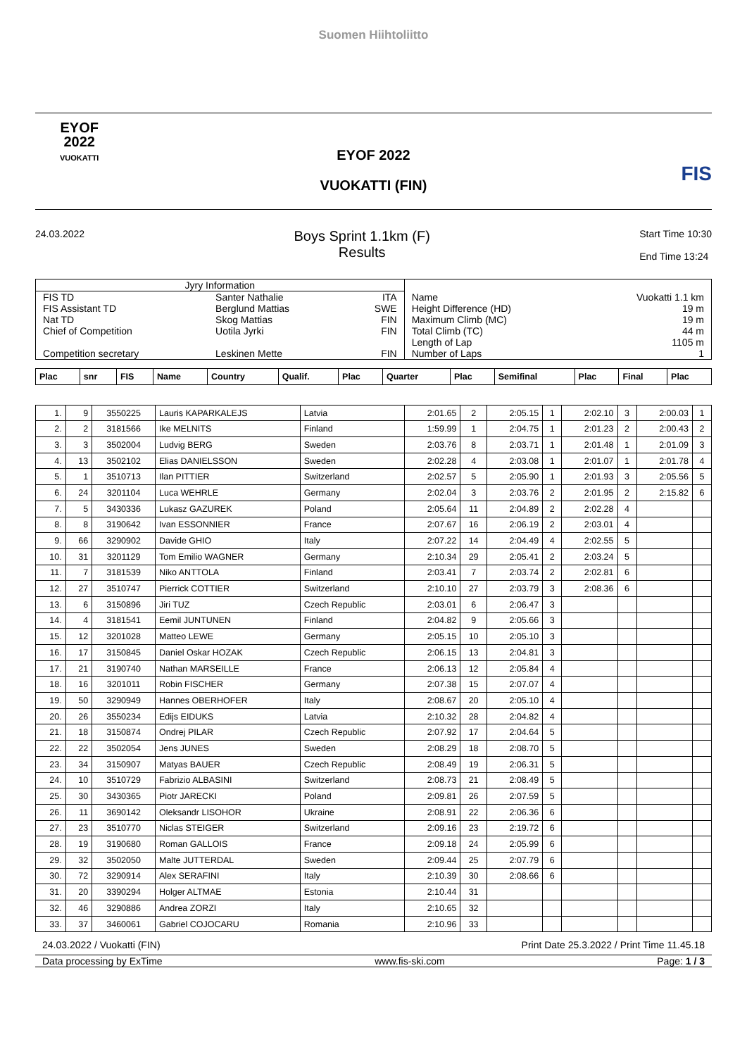Suomen Hiihtoliitto
EYOF
2022
VUOKATTI
FIS
EYOF 2022
VUOKATTI (FIN)
24.03.2022
Boys Sprint 1.1km (F)
Results
Start Time 10:30
End Time 13:24
| Jyry Information | | | | |
| FIS TD | Santer Nathalie | ITA | Name | Vuokatti 1.1 km |
| FIS Assistant TD | Berglund Mattias | SWE | Height Difference (HD) | 19 m |
| Nat TD | Skog Mattias | FIN | Maximum Climb (MC) | 19 m |
| Chief of Competition | Uotila Jyrki | FIN | Total Climb (TC) | 44 m |
| | | | Length of Lap | 1105 m |
| Competition secretary | Leskinen Mette | FIN | Number of Laps | 1 |
| Plac | snr | FIS | Name | Country | Qualif. | Plac | Quarter | Plac | Semifinal | Plac | Final | Plac |
| --- | --- | --- | --- | --- | --- | --- | --- | --- | --- | --- | --- | --- |
| 1. | 9 | 3550225 | Lauris KAPARKALEJS | Latvia | 2:01.65 | 2 | 2:05.15 | 1 | 2:02.10 | 3 | 2:00.03 | 1 |
| 2. | 2 | 3181566 | Ike MELNITS | Finland | 1:59.99 | 1 | 2:04.75 | 1 | 2:01.23 | 2 | 2:00.43 | 2 |
| 3. | 3 | 3502004 | Ludvig BERG | Sweden | 2:03.76 | 8 | 2:03.71 | 1 | 2:01.48 | 1 | 2:01.09 | 3 |
| 4. | 13 | 3502102 | Elias DANIELSSON | Sweden | 2:02.28 | 4 | 2:03.08 | 1 | 2:01.07 | 1 | 2:01.78 | 4 |
| 5. | 1 | 3510713 | Ilan PITTIER | Switzerland | 2:02.57 | 5 | 2:05.90 | 1 | 2:01.93 | 3 | 2:05.56 | 5 |
| 6. | 24 | 3201104 | Luca WEHRLE | Germany | 2:02.04 | 3 | 2:03.76 | 2 | 2:01.95 | 2 | 2:15.82 | 6 |
| 7. | 5 | 3430336 | Lukasz GAZUREK | Poland | 2:05.64 | 11 | 2:04.89 | 2 | 2:02.28 | 4 | | |
| 8. | 8 | 3190642 | Ivan ESSONNIER | France | 2:07.67 | 16 | 2:06.19 | 2 | 2:03.01 | 4 | | |
| 9. | 66 | 3290902 | Davide GHIO | Italy | 2:07.22 | 14 | 2:04.49 | 4 | 2:02.55 | 5 | | |
| 10. | 31 | 3201129 | Tom Emilio WAGNER | Germany | 2:10.34 | 29 | 2:05.41 | 2 | 2:03.24 | 5 | | |
| 11. | 7 | 3181539 | Niko ANTTOLA | Finland | 2:03.41 | 7 | 2:03.74 | 2 | 2:02.81 | 6 | | |
| 12. | 27 | 3510747 | Pierrick COTTIER | Switzerland | 2:10.10 | 27 | 2:03.79 | 3 | 2:08.36 | 6 | | |
| 13. | 6 | 3150896 | Jiri TUZ | Czech Republic | 2:03.01 | 6 | 2:06.47 | 3 | | | | |
| 14. | 4 | 3181541 | Eemil JUNTUNEN | Finland | 2:04.82 | 9 | 2:05.66 | 3 | | | | |
| 15. | 12 | 3201028 | Matteo LEWE | Germany | 2:05.15 | 10 | 2:05.10 | 3 | | | | |
| 16. | 17 | 3150845 | Daniel Oskar HOZAK | Czech Republic | 2:06.15 | 13 | 2:04.81 | 3 | | | | |
| 17. | 21 | 3190740 | Nathan MARSEILLE | France | 2:06.13 | 12 | 2:05.84 | 4 | | | | |
| 18. | 16 | 3201011 | Robin FISCHER | Germany | 2:07.38 | 15 | 2:07.07 | 4 | | | | |
| 19. | 50 | 3290949 | Hannes OBERHOFER | Italy | 2:08.67 | 20 | 2:05.10 | 4 | | | | |
| 20. | 26 | 3550234 | Edijs EIDUKS | Latvia | 2:10.32 | 28 | 2:04.82 | 4 | | | | |
| 21. | 18 | 3150874 | Ondrej PILAR | Czech Republic | 2:07.92 | 17 | 2:04.64 | 5 | | | | |
| 22. | 22 | 3502054 | Jens JUNES | Sweden | 2:08.29 | 18 | 2:08.70 | 5 | | | | |
| 23. | 34 | 3150907 | Matyas BAUER | Czech Republic | 2:08.49 | 19 | 2:06.31 | 5 | | | | |
| 24. | 10 | 3510729 | Fabrizio ALBASINI | Switzerland | 2:08.73 | 21 | 2:08.49 | 5 | | | | |
| 25. | 30 | 3430365 | Piotr JARECKI | Poland | 2:09.81 | 26 | 2:07.59 | 5 | | | | |
| 26. | 11 | 3690142 | Oleksandr LISOHOR | Ukraine | 2:08.91 | 22 | 2:06.36 | 6 | | | | |
| 27. | 23 | 3510770 | Niclas STEIGER | Switzerland | 2:09.16 | 23 | 2:19.72 | 6 | | | | |
| 28. | 19 | 3190680 | Roman GALLOIS | France | 2:09.18 | 24 | 2:05.99 | 6 | | | | |
| 29. | 32 | 3502050 | Malte JUTTERDAL | Sweden | 2:09.44 | 25 | 2:07.79 | 6 | | | | |
| 30. | 72 | 3290914 | Alex SERAFINI | Italy | 2:10.39 | 30 | 2:08.66 | 6 | | | | |
| 31. | 20 | 3390294 | Holger ALTMAE | Estonia | 2:10.44 | 31 | | | | | | |
| 32. | 46 | 3290886 | Andrea ZORZI | Italy | 2:10.65 | 32 | | | | | | |
| 33. | 37 | 3460061 | Gabriel COJOCARU | Romania | 2:10.96 | 33 | | | | | | |
24.03.2022 / Vuokatti (FIN) Print Date 25.3.2022 / Print Time 11.45.18
Data processing by ExTime www.fis-ski.com Page: 1 / 3